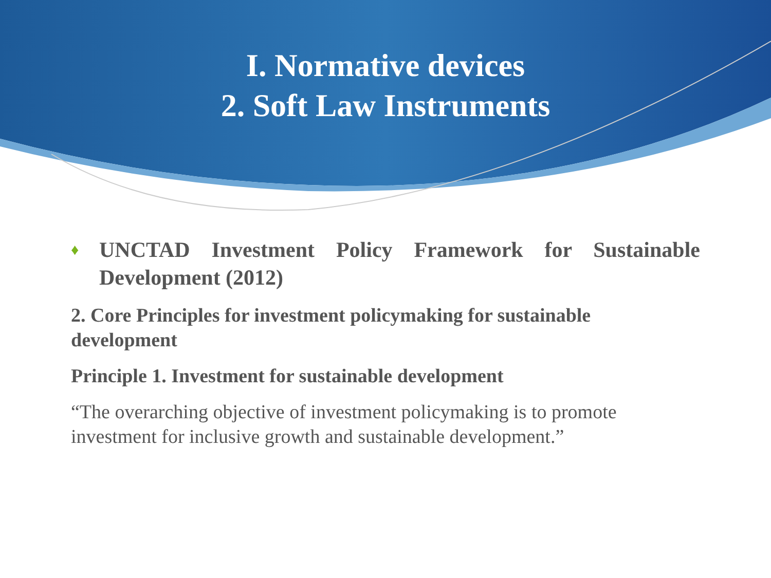I. Normative devices
2. Soft Law Instruments
♦ UNCTAD Investment Policy Framework for Sustainable Development (2012)
2. Core Principles for investment policymaking for sustainable development
Principle 1. Investment for sustainable development
“The overarching objective of investment policymaking is to promote investment for inclusive growth and sustainable development.”